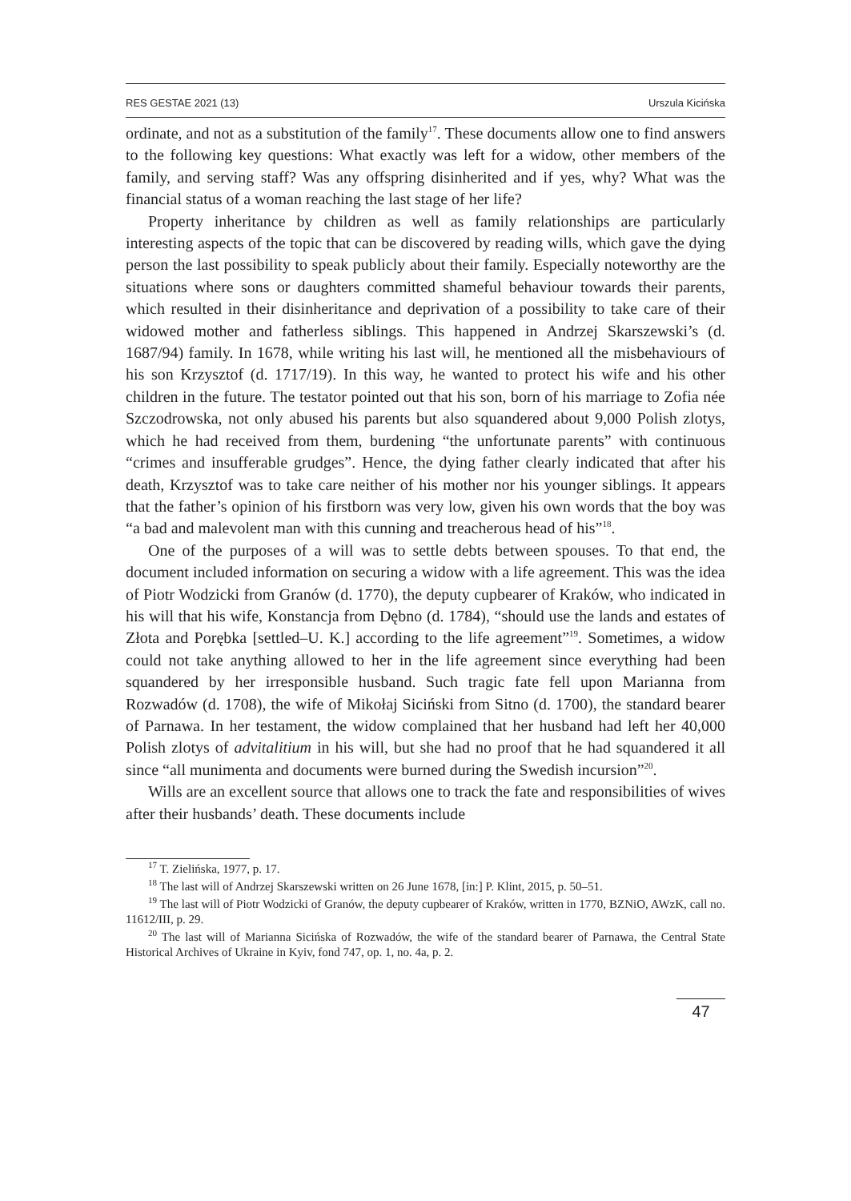RES GESTAE 2021 (13) Urszula Kicińska
ordinate, and not as a substitution of the family<sup>17</sup>. These documents allow one to find answers to the following key questions: What exactly was left for a widow, other members of the family, and serving staff? Was any offspring disinherited and if yes, why? What was the financial status of a woman reaching the last stage of her life?
Property inheritance by children as well as family relationships are particularly interesting aspects of the topic that can be discovered by reading wills, which gave the dying person the last possibility to speak publicly about their family. Especially noteworthy are the situations where sons or daughters committed shameful behaviour towards their parents, which resulted in their disinheritance and deprivation of a possibility to take care of their widowed mother and fatherless siblings. This happened in Andrzej Skarszewski’s (d. 1687/94) family. In 1678, while writing his last will, he mentioned all the misbehaviours of his son Krzysztof (d. 1717/19). In this way, he wanted to protect his wife and his other children in the future. The testator pointed out that his son, born of his marriage to Zofia née Szczodrowska, not only abused his parents but also squandered about 9,000 Polish zlotys, which he had received from them, burdening “the unfortunate parents” with continuous “crimes and insufferable grudges”. Hence, the dying father clearly indicated that after his death, Krzysztof was to take care neither of his mother nor his younger siblings. It appears that the father’s opinion of his firstborn was very low, given his own words that the boy was “a bad and malevolent man with this cunning and treacherous head of his”<sup>18</sup>.
One of the purposes of a will was to settle debts between spouses. To that end, the document included information on securing a widow with a life agreement. This was the idea of Piotr Wodzicki from Granów (d. 1770), the deputy cupbearer of Kraków, who indicated in his will that his wife, Konstancja from Dębno (d. 1784), “should use the lands and estates of Złota and Porębka [settled–U. K.] according to the life agreement”<sup>19</sup>. Sometimes, a widow could not take anything allowed to her in the life agreement since everything had been squandered by her irresponsible husband. Such tragic fate fell upon Marianna from Rozwadów (d. 1708), the wife of Mikołaj Siciński from Sitno (d. 1700), the standard bearer of Parnawa. In her testament, the widow complained that her husband had left her 40,000 Polish zlotys of advitalitium in his will, but she had no proof that he had squandered it all since “all munimenta and documents were burned during the Swedish incursion”<sup>20</sup>.
Wills are an excellent source that allows one to track the fate and responsibilities of wives after their husbands’ death. These documents include
<sup>17</sup> T. Zielińska, 1977, p. 17.
<sup>18</sup> The last will of Andrzej Skarszewski written on 26 June 1678, [in:] P. Klint, 2015, p. 50–51.
<sup>19</sup> The last will of Piotr Wodzicki of Granów, the deputy cupbearer of Kraków, written in 1770, BZNiO, AWzK, call no. 11612/III, p. 29.
<sup>20</sup> The last will of Marianna Sicińska of Rozwadów, the wife of the standard bearer of Parnawa, the Central State Historical Archives of Ukraine in Kyiv, fond 747, op. 1, no. 4a, p. 2.
47